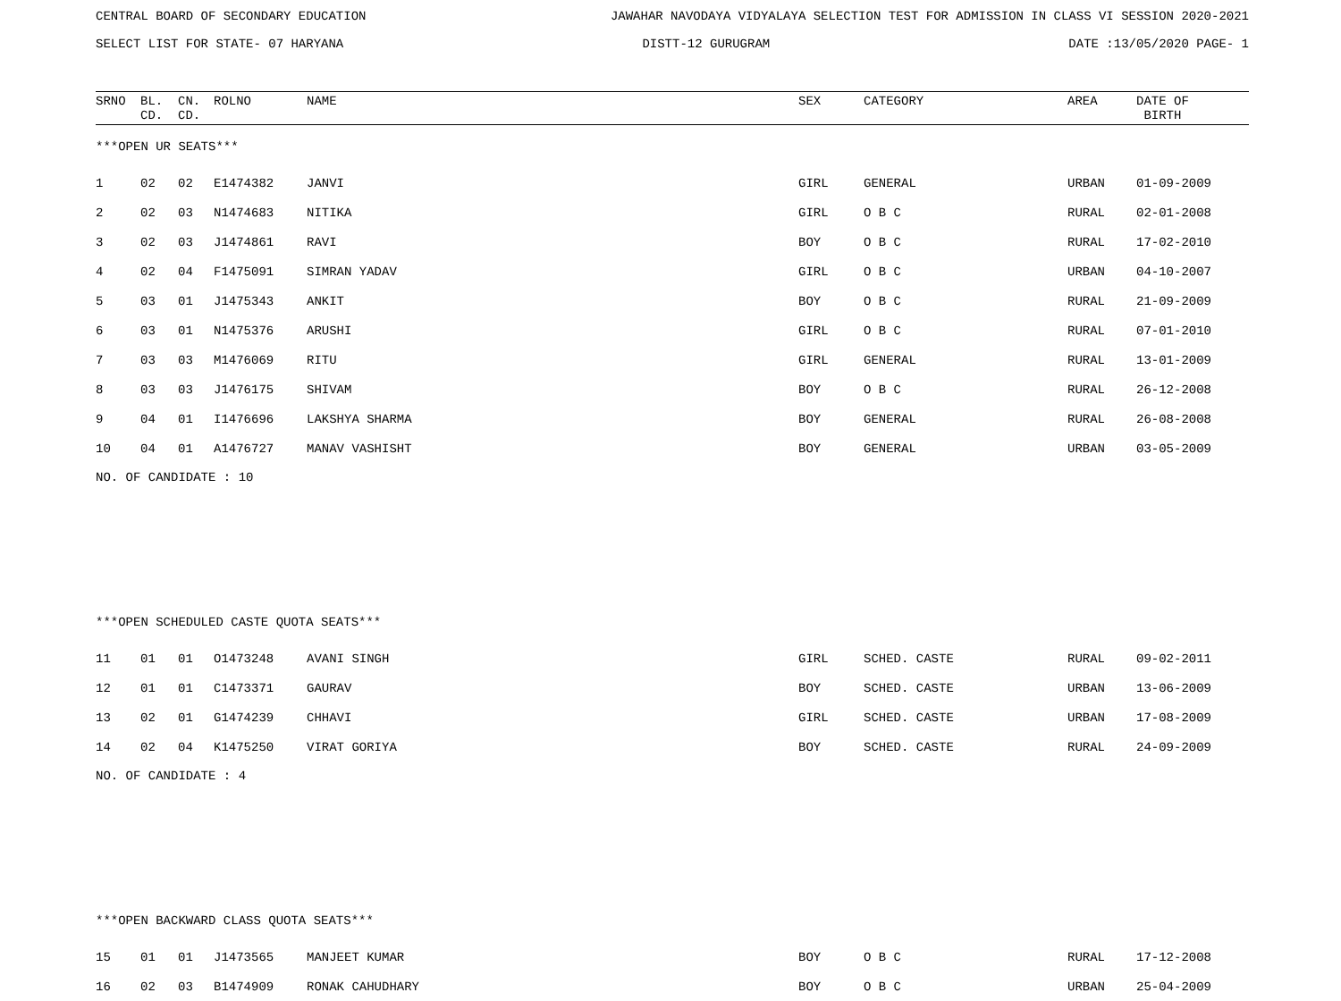CENTRAL BOARD OF SECONDARY EDUCATION JAWAHAR NAVODAYA VIDYALAYA SELECTION TEST FOR ADMISSION IN CLASS VI SESSION 2020-2021
SELECT LIST FOR STATE- 07 HARYANA DISTT-12 GURUGRAM DATE :13/05/2020 PAGE- 1
| SRNO | BL. CD. | CN. CD. | ROLNO | NAME | SEX | CATEGORY | AREA | DATE OF BIRTH |
| --- | --- | --- | --- | --- | --- | --- | --- | --- |
| ***OPEN UR SEATS*** | | | | | | | | |
| 1 | 02 | 02 | E1474382 | JANVI | GIRL | GENERAL | URBAN | 01-09-2009 |
| 2 | 02 | 03 | N1474683 | NITIKA | GIRL | O B C | RURAL | 02-01-2008 |
| 3 | 02 | 03 | J1474861 | RAVI | BOY | O B C | RURAL | 17-02-2010 |
| 4 | 02 | 04 | F1475091 | SIMRAN YADAV | GIRL | O B C | URBAN | 04-10-2007 |
| 5 | 03 | 01 | J1475343 | ANKIT | BOY | O B C | RURAL | 21-09-2009 |
| 6 | 03 | 01 | N1475376 | ARUSHI | GIRL | O B C | RURAL | 07-01-2010 |
| 7 | 03 | 03 | M1476069 | RITU | GIRL | GENERAL | RURAL | 13-01-2009 |
| 8 | 03 | 03 | J1476175 | SHIVAM | BOY | O B C | RURAL | 26-12-2008 |
| 9 | 04 | 01 | I1476696 | LAKSHYA SHARMA | BOY | GENERAL | RURAL | 26-08-2008 |
| 10 | 04 | 01 | A1476727 | MANAV VASHISHT | BOY | GENERAL | URBAN | 03-05-2009 |
| NO. OF CANDIDATE : 10 | | | | | | | | |
| ***OPEN SCHEDULED CASTE QUOTA SEATS*** | | | | | | | | |
| 11 | 01 | 01 | O1473248 | AVANI SINGH | GIRL | SCHED. CASTE | RURAL | 09-02-2011 |
| 12 | 01 | 01 | C1473371 | GAURAV | BOY | SCHED. CASTE | URBAN | 13-06-2009 |
| 13 | 02 | 01 | G1474239 | CHHAVI | GIRL | SCHED. CASTE | URBAN | 17-08-2009 |
| 14 | 02 | 04 | K1475250 | VIRAT GORIYA | BOY | SCHED. CASTE | RURAL | 24-09-2009 |
| NO. OF CANDIDATE : 4 | | | | | | | | |
| ***OPEN BACKWARD CLASS QUOTA SEATS*** | | | | | | | | |
| 15 | 01 | 01 | J1473565 | MANJEET KUMAR | BOY | O B C | RURAL | 17-12-2008 |
| 16 | 02 | 03 | B1474909 | RONAK CAHUDHARY | BOY | O B C | URBAN | 25-04-2009 |